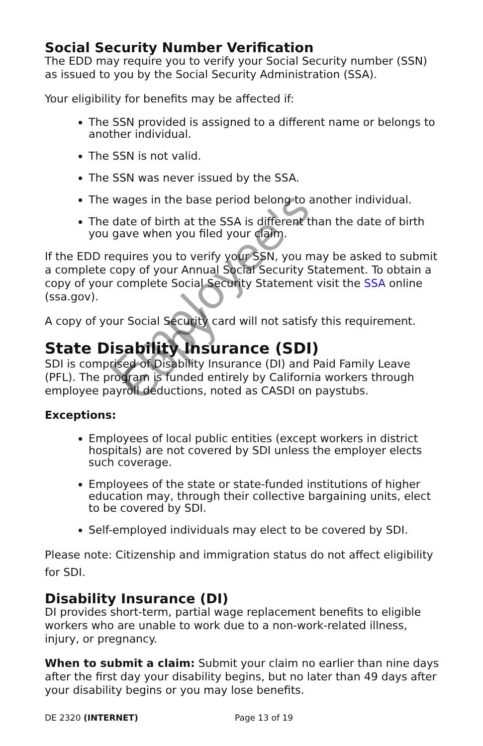Social Security Number Verification
The EDD may require you to verify your Social Security number (SSN) as issued to you by the Social Security Administration (SSA).
Your eligibility for benefits may be affected if:
The SSN provided is assigned to a different name or belongs to another individual.
The SSN is not valid.
The SSN was never issued by the SSA.
The wages in the base period belong to another individual.
The date of birth at the SSA is different than the date of birth you gave when you filed your claim.
If the EDD requires you to verify your SSN, you may be asked to submit a complete copy of your Annual Social Security Statement. To obtain a copy of your complete Social Security Statement visit the SSA online (ssa.gov).
A copy of your Social Security card will not satisfy this requirement.
State Disability Insurance (SDI)
SDI is comprised of Disability Insurance (DI) and Paid Family Leave (PFL). The program is funded entirely by California workers through employee payroll deductions, noted as CASDI on paystubs.
Exceptions:
Employees of local public entities (except workers in district hospitals) are not covered by SDI unless the employer elects such coverage.
Employees of the state or state-funded institutions of higher education may, through their collective bargaining units, elect to be covered by SDI.
Self-employed individuals may elect to be covered by SDI.
Please note: Citizenship and immigration status do not affect eligibility for SDI.
Disability Insurance (DI)
DI provides short-term, partial wage replacement benefits to eligible workers who are unable to work due to a non-work-related illness, injury, or pregnancy.
When to submit a claim: Submit your claim no earlier than nine days after the first day your disability begins, but no later than 49 days after your disability begins or you may lose benefits.
Employee's Copy
DE 2320 (INTERNET) Page 13 of 19